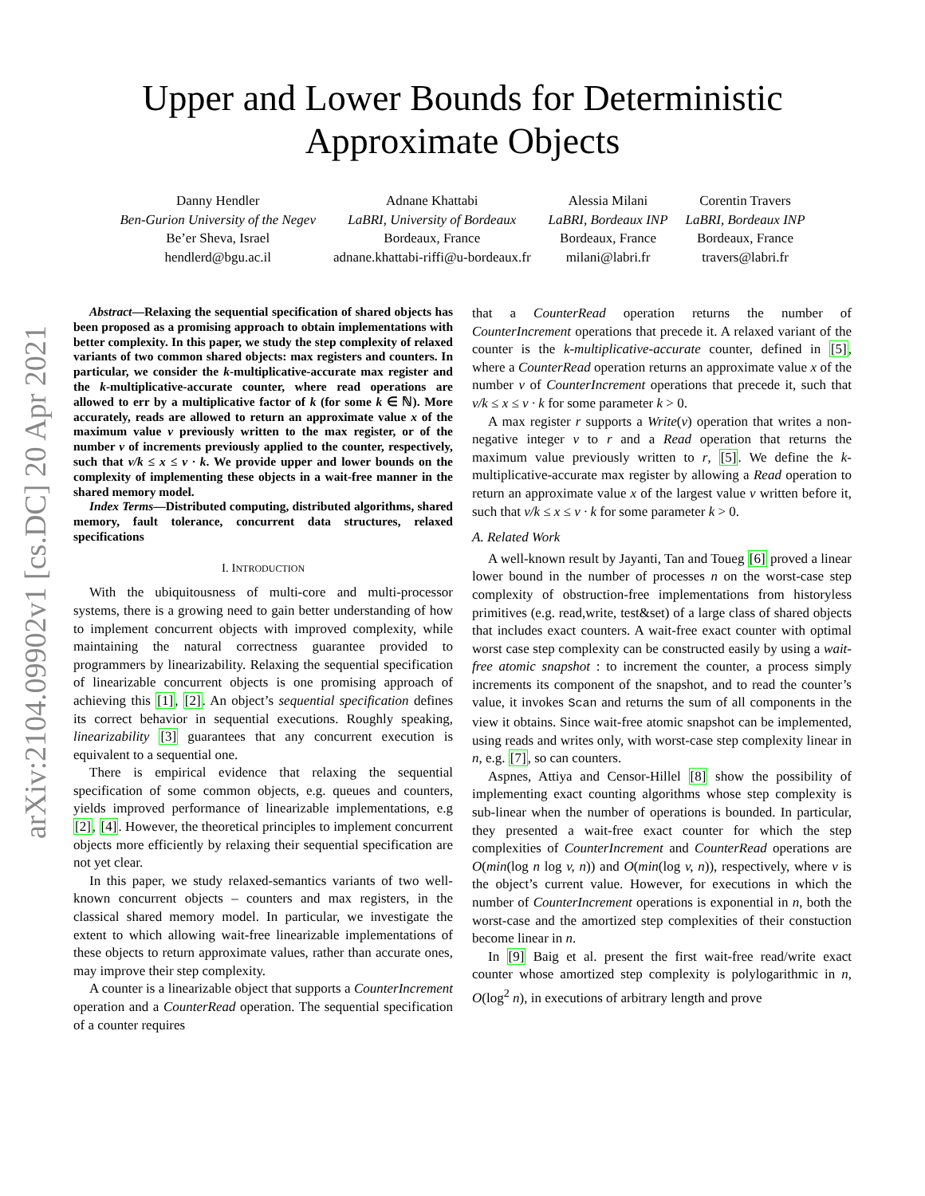arXiv:2104.09902v1 [cs.DC] 20 Apr 2021
Upper and Lower Bounds for Deterministic
Approximate Objects
Danny Hendler
Ben-Gurion University of the Negev
Be’er Sheva, Israel
hendlerd@bgu.ac.il
Adnane Khattabi
LaBRI, University of Bordeaux
Bordeaux, France
adnane.khattabi-riffi@u-bordeaux.fr
Alessia Milani
LaBRI, Bordeaux INP
Bordeaux, France
milani@labri.fr
Corentin Travers
LaBRI, Bordeaux INP
Bordeaux, France
travers@labri.fr
Abstract—Relaxing the sequential specification of shared objects has been proposed as a promising approach to obtain implementations with better complexity. In this paper, we study the step complexity of relaxed variants of two common shared objects: max registers and counters. In particular, we consider the k-multiplicative-accurate max register and the k-multiplicative-accurate counter, where read operations are allowed to err by a multiplicative factor of k (for some k ∈ ℕ). More accurately, reads are allowed to return an approximate value x of the maximum value v previously written to the max register, or of the number v of increments previously applied to the counter, respectively, such that v/k ≤ x ≤ v · k. We provide upper and lower bounds on the complexity of implementing these objects in a wait-free manner in the shared memory model.
Index Terms—Distributed computing, distributed algorithms, shared memory, fault tolerance, concurrent data structures, relaxed specifications
I. INTRODUCTION
With the ubiquitousness of multi-core and multi-processor systems, there is a growing need to gain better understanding of how to implement concurrent objects with improved complexity, while maintaining the natural correctness guarantee provided to programmers by linearizability. Relaxing the sequential specification of linearizable concurrent objects is one promising approach of achieving this [1], [2]. An object’s sequential specification defines its correct behavior in sequential executions. Roughly speaking, linearizability [3] guarantees that any concurrent execution is equivalent to a sequential one.
There is empirical evidence that relaxing the sequential specification of some common objects, e.g. queues and counters, yields improved performance of linearizable implementations, e.g [2], [4]. However, the theoretical principles to implement concurrent objects more efficiently by relaxing their sequential specification are not yet clear.
In this paper, we study relaxed-semantics variants of two well-known concurrent objects – counters and max registers, in the classical shared memory model. In particular, we investigate the extent to which allowing wait-free linearizable implementations of these objects to return approximate values, rather than accurate ones, may improve their step complexity.
A counter is a linearizable object that supports a CounterIncrement operation and a CounterRead operation. The sequential specification of a counter requires
that a CounterRead operation returns the number of CounterIncrement operations that precede it. A relaxed variant of the counter is the k-multiplicative-accurate counter, defined in [5], where a CounterRead operation returns an approximate value x of the number v of CounterIncrement operations that precede it, such that v/k ≤ x ≤ v · k for some parameter k > 0.
A max register r supports a Write(v) operation that writes a non-negative integer v to r and a Read operation that returns the maximum value previously written to r, [5]. We define the k-multiplicative-accurate max register by allowing a Read operation to return an approximate value x of the largest value v written before it, such that v/k ≤ x ≤ v · k for some parameter k > 0.
A. Related Work
A well-known result by Jayanti, Tan and Toueg [6] proved a linear lower bound in the number of processes n on the worst-case step complexity of obstruction-free implementations from historyless primitives (e.g. read,write, test&set) of a large class of shared objects that includes exact counters. A wait-free exact counter with optimal worst case step complexity can be constructed easily by using a wait-free atomic snapshot : to increment the counter, a process simply increments its component of the snapshot, and to read the counter’s value, it invokes Scan and returns the sum of all components in the view it obtains. Since wait-free atomic snapshot can be implemented, using reads and writes only, with worst-case step complexity linear in n, e.g. [7], so can counters.
Aspnes, Attiya and Censor-Hillel [8] show the possibility of implementing exact counting algorithms whose step complexity is sub-linear when the number of operations is bounded. In particular, they presented a wait-free exact counter for which the step complexities of CounterIncrement and CounterRead operations are O(min(log n log v, n)) and O(min(log v, n)), respectively, where v is the object’s current value. However, for executions in which the number of CounterIncrement operations is exponential in n, both the worst-case and the amortized step complexities of their constuction become linear in n.
In [9] Baig et al. present the first wait-free read/write exact counter whose amortized step complexity is polylogarithmic in n, O(log<sup>2</sup> n), in executions of arbitrary length and prove